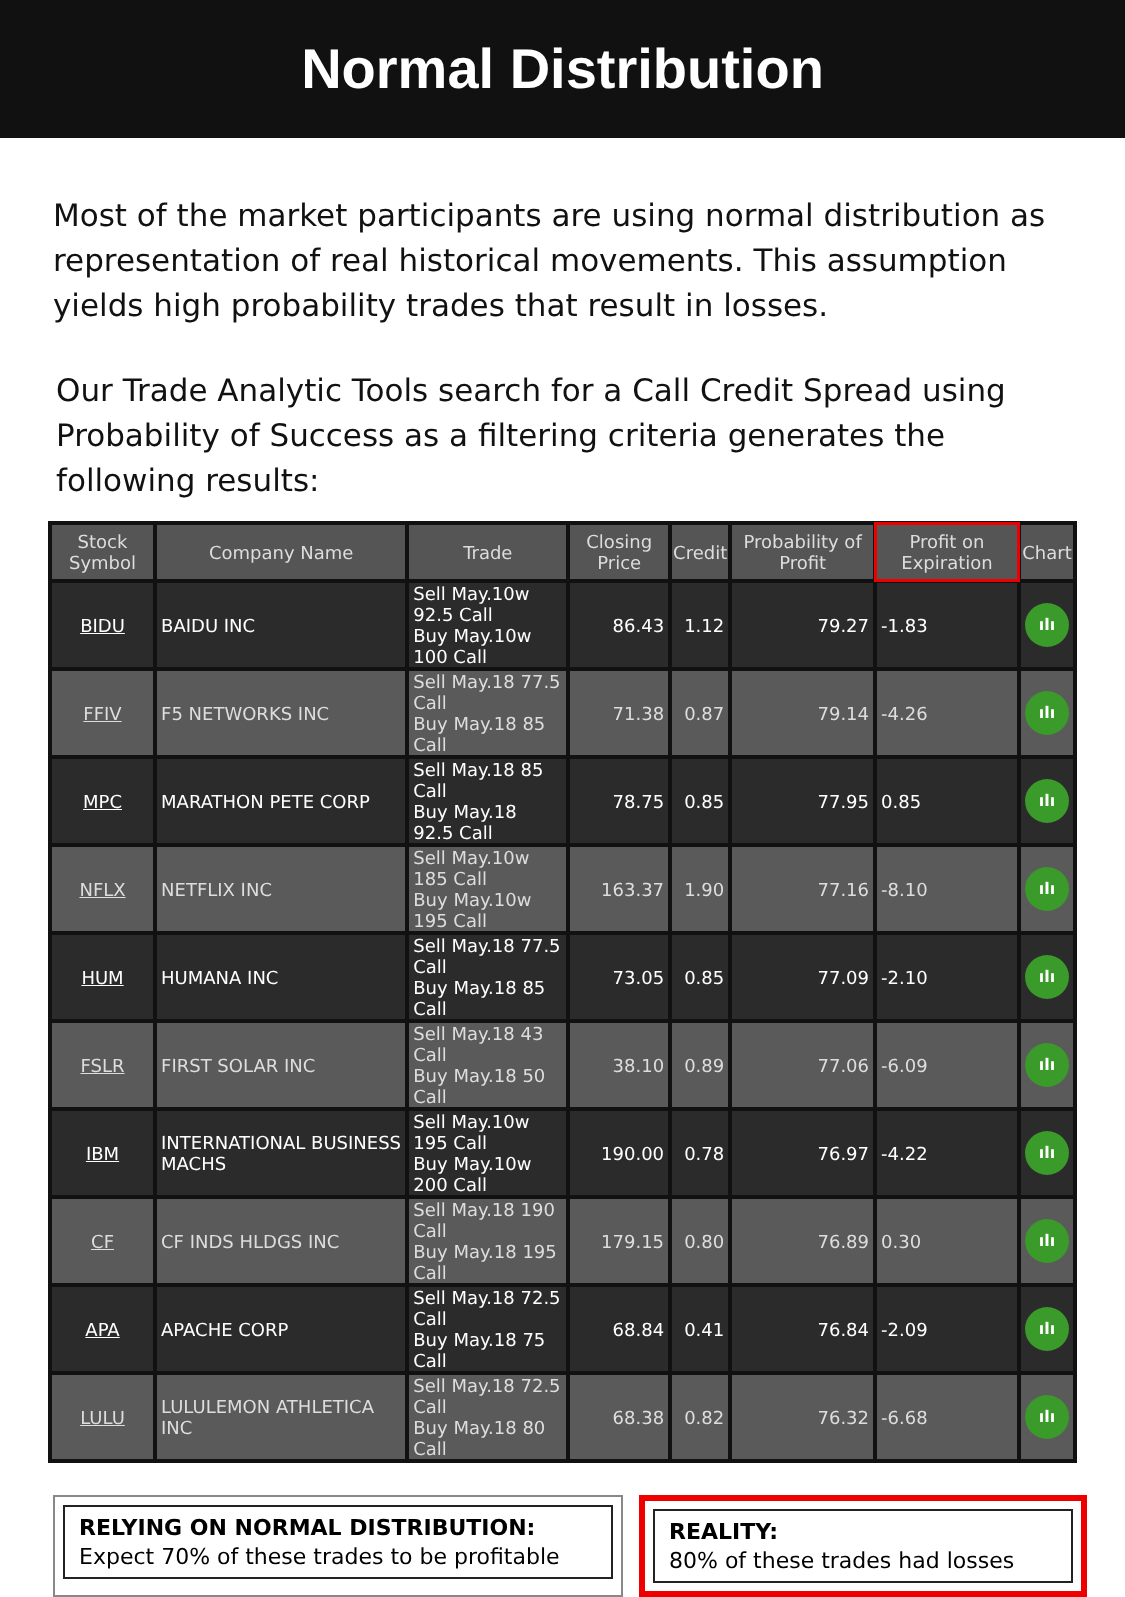Normal Distribution
Most of the market participants are using normal distribution as representation of real historical movements. This assumption yields high probability trades that result in losses.
Our Trade Analytic Tools search for a Call Credit Spread using Probability of Success as a filtering criteria generates the following results:
| Stock Symbol | Company Name | Trade | Closing Price | Credit | Probability of Profit | Profit on Expiration | Chart |
| --- | --- | --- | --- | --- | --- | --- | --- |
| BIDU | BAIDU INC | Sell May.10w 92.5 Call Buy May.10w 100 Call | 86.43 | 1.12 | 79.27 | -1.83 | ılı |
| FFIV | F5 NETWORKS INC | Sell May.18 77.5 Call Buy May.18 85 Call | 71.38 | 0.87 | 79.14 | -4.26 | ılı |
| MPC | MARATHON PETE CORP | Sell May.18 85 Call Buy May.18 92.5 Call | 78.75 | 0.85 | 77.95 | 0.85 | ılı |
| NFLX | NETFLIX INC | Sell May.10w 185 Call Buy May.10w 195 Call | 163.37 | 1.90 | 77.16 | -8.10 | ılı |
| HUM | HUMANA INC | Sell May.18 77.5 Call Buy May.18 85 Call | 73.05 | 0.85 | 77.09 | -2.10 | ılı |
| FSLR | FIRST SOLAR INC | Sell May.18 43 Call Buy May.18 50 Call | 38.10 | 0.89 | 77.06 | -6.09 | ılı |
| IBM | INTERNATIONAL BUSINESS MACHS | Sell May.10w 195 Call Buy May.10w 200 Call | 190.00 | 0.78 | 76.97 | -4.22 | ılı |
| CF | CF INDS HLDGS INC | Sell May.18 190 Call Buy May.18 195 Call | 179.15 | 0.80 | 76.89 | 0.30 | ılı |
| APA | APACHE CORP | Sell May.18 72.5 Call Buy May.18 75 Call | 68.84 | 0.41 | 76.84 | -2.09 | ılı |
| LULU | LULULEMON ATHLETICA INC | Sell May.18 72.5 Call Buy May.18 80 Call | 68.38 | 0.82 | 76.32 | -6.68 | ılı |
RELYING ON NORMAL DISTRIBUTION:
Expect 70% of these trades to be profitable
REALITY:
80% of these trades had losses